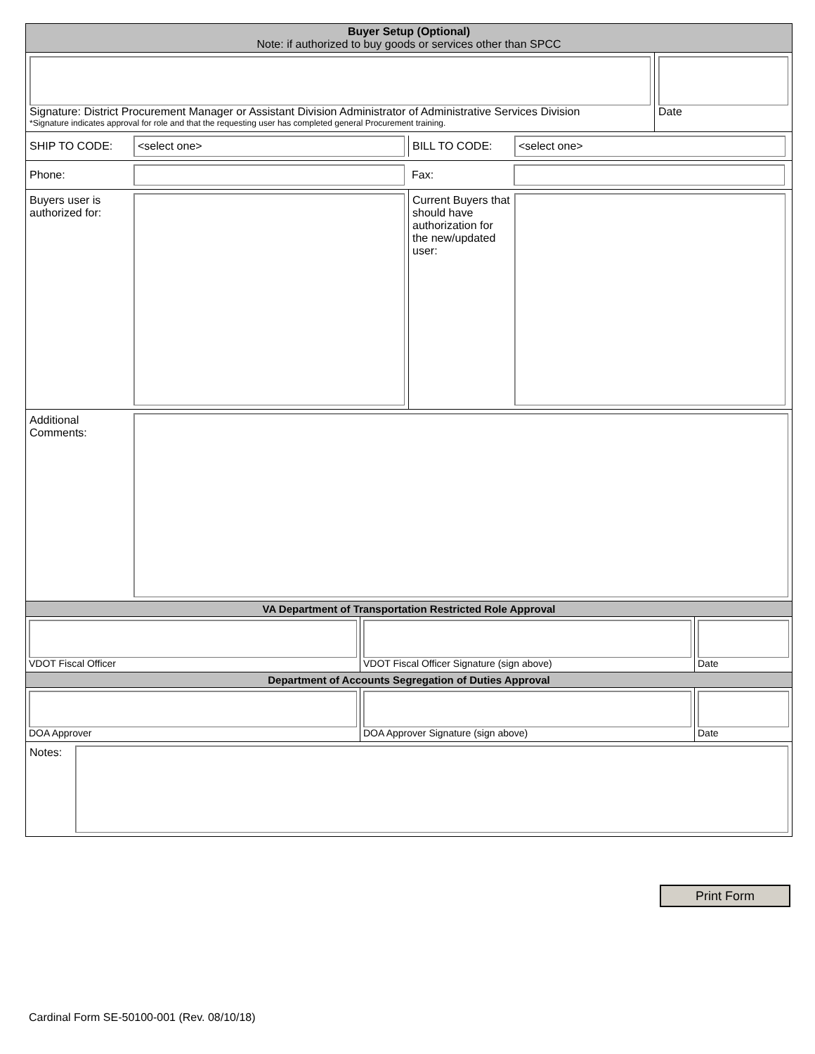Buyer Setup (Optional)
Note: if authorized to buy goods or services other than SPCC
Signature: District Procurement Manager or Assistant Division Administrator of Administrative Services Division
*Signature indicates approval for role and that the requesting user has completed general Procurement training.
Date
SHIP TO CODE:
<select one>
BILL TO CODE:
<select one>
Phone: Fax:
Buyers user is authorized for:
Current Buyers that should have authorization for the new/updated user:
Additional Comments:
VA Department of Transportation Restricted Role Approval
VDOT Fiscal Officer VDOT Fiscal Officer Signature (sign above) Date
Department of Accounts Segregation of Duties Approval
DOA Approver DOA Approver Signature (sign above) Date
Notes:
Print Form
Cardinal Form SE-50100-001 (Rev. 08/10/18)